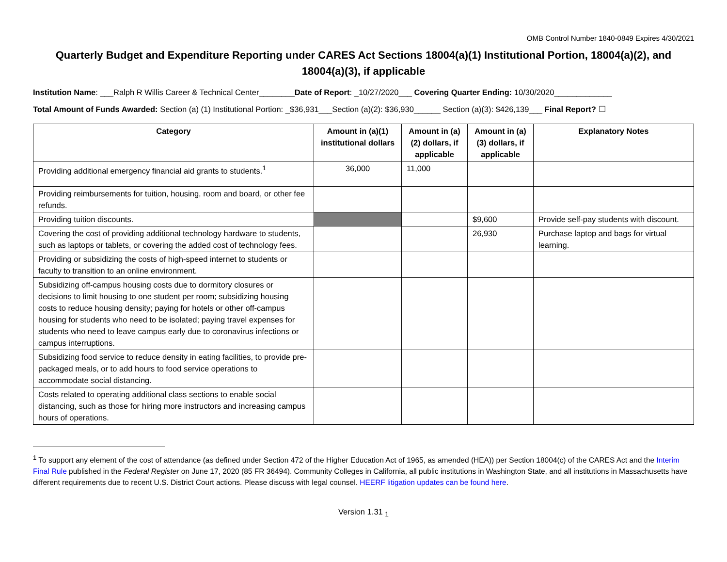OMB Control Number 1840-0849 Expires 4/30/2021
Quarterly Budget and Expenditure Reporting under CARES Act Sections 18004(a)(1) Institutional Portion, 18004(a)(2), and 18004(a)(3), if applicable
Institution Name: ___Ralph R Willis Career & Technical Center________Date of Report: _10/27/2020___ Covering Quarter Ending: 10/30/2020_____________
Total Amount of Funds Awarded: Section (a) (1) Institutional Portion: _$36,931___Section (a)(2): $36,930______ Section (a)(3): $426,139___ Final Report? ☐
| Category | Amount in (a)(1) institutional dollars | Amount in (a)(2) dollars, if applicable | Amount in (a)(3) dollars, if applicable | Explanatory Notes |
| --- | --- | --- | --- | --- |
| Providing additional emergency financial aid grants to students.<sup>1</sup> | 36,000 | 11,000 | | |
| Providing reimbursements for tuition, housing, room and board, or other fee refunds. | | | | |
| Providing tuition discounts. | | | $9,600 | Provide self-pay students with discount. |
| Covering the cost of providing additional technology hardware to students, such as laptops or tablets, or covering the added cost of technology fees. | | | 26,930 | Purchase laptop and bags for virtual learning. |
| Providing or subsidizing the costs of high-speed internet to students or faculty to transition to an online environment. | | | | |
| Subsidizing off-campus housing costs due to dormitory closures or decisions to limit housing to one student per room; subsidizing housing costs to reduce housing density; paying for hotels or other off-campus housing for students who need to be isolated; paying travel expenses for students who need to leave campus early due to coronavirus infections or campus interruptions. | | | | |
| Subsidizing food service to reduce density in eating facilities, to provide pre-packaged meals, or to add hours to food service operations to accommodate social distancing. | | | | |
| Costs related to operating additional class sections to enable social distancing, such as those for hiring more instructors and increasing campus hours of operations. | | | | |
<sup>1</sup> To support any element of the cost of attendance (as defined under Section 472 of the Higher Education Act of 1965, as amended (HEA)) per Section 18004(c) of the CARES Act and the Interim Final Rule published in the Federal Register on June 17, 2020 (85 FR 36494). Community Colleges in California, all public institutions in Washington State, and all institutions in Massachusetts have different requirements due to recent U.S. District Court actions. Please discuss with legal counsel. HEERF litigation updates can be found here.
Version 1.31 <sub>1</sub>